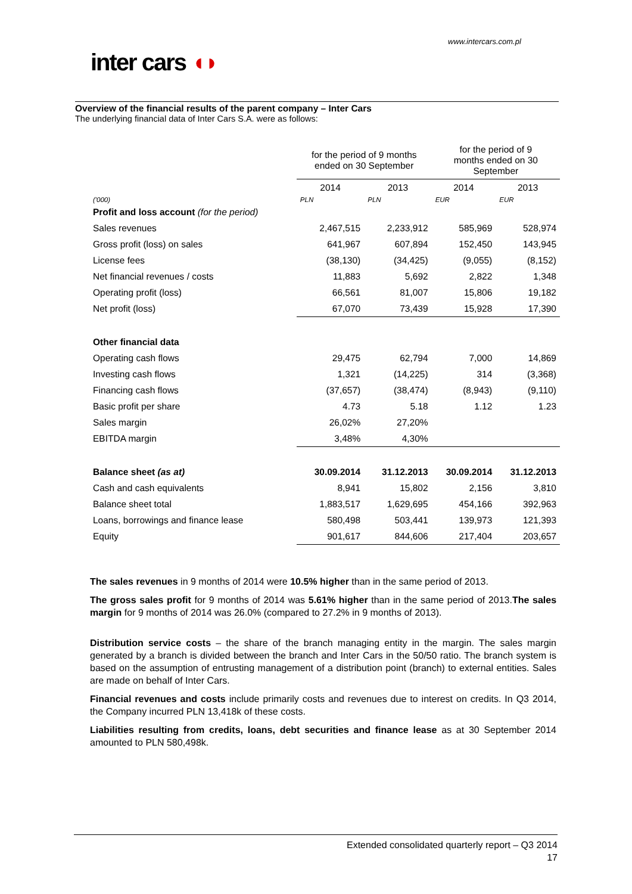www.intercars.com.pl
inter cars ◖◗
Overview of the financial results of the parent company – Inter Cars
The underlying financial data of Inter Cars S.A. were as follows:
| | for the period of 9 months ended on 30 September | | for the period of 9 months ended on 30 September | |
| --- | --- | --- | --- | --- |
| | 2014 | 2013 | 2014 | 2013 |
| ('000) | PLN | PLN | EUR | EUR |
| Profit and loss account (for the period) | | | | |
| Sales revenues | 2,467,515 | 2,233,912 | 585,969 | 528,974 |
| Gross profit (loss) on sales | 641,967 | 607,894 | 152,450 | 143,945 |
| License fees | (38,130) | (34,425) | (9,055) | (8,152) |
| Net financial revenues / costs | 11,883 | 5,692 | 2,822 | 1,348 |
| Operating profit (loss) | 66,561 | 81,007 | 15,806 | 19,182 |
| Net profit (loss) | 67,070 | 73,439 | 15,928 | 17,390 |
| Other financial data | | | | |
| Operating cash flows | 29,475 | 62,794 | 7,000 | 14,869 |
| Investing cash flows | 1,321 | (14,225) | 314 | (3,368) |
| Financing cash flows | (37,657) | (38,474) | (8,943) | (9,110) |
| Basic profit per share | 4.73 | 5.18 | 1.12 | 1.23 |
| Sales margin | 26,02% | 27,20% | | |
| EBITDA margin | 3,48% | 4,30% | | |
| Balance sheet (as at) | 30.09.2014 | 31.12.2013 | 30.09.2014 | 31.12.2013 |
| Cash and cash equivalents | 8,941 | 15,802 | 2,156 | 3,810 |
| Balance sheet total | 1,883,517 | 1,629,695 | 454,166 | 392,963 |
| Loans, borrowings and finance lease | 580,498 | 503,441 | 139,973 | 121,393 |
| Equity | 901,617 | 844,606 | 217,404 | 203,657 |
The sales revenues in 9 months of 2014 were 10.5% higher than in the same period of 2013.
The gross sales profit for 9 months of 2014 was 5.61% higher than in the same period of 2013.The sales margin for 9 months of 2014 was 26.0% (compared to 27.2% in 9 months of 2013).
Distribution service costs – the share of the branch managing entity in the margin. The sales margin generated by a branch is divided between the branch and Inter Cars in the 50/50 ratio. The branch system is based on the assumption of entrusting management of a distribution point (branch) to external entities. Sales are made on behalf of Inter Cars.
Financial revenues and costs include primarily costs and revenues due to interest on credits. In Q3 2014, the Company incurred PLN 13,418k of these costs.
Liabilities resulting from credits, loans, debt securities and finance lease as at 30 September 2014 amounted to PLN 580,498k.
Extended consolidated quarterly report – Q3 2014
17